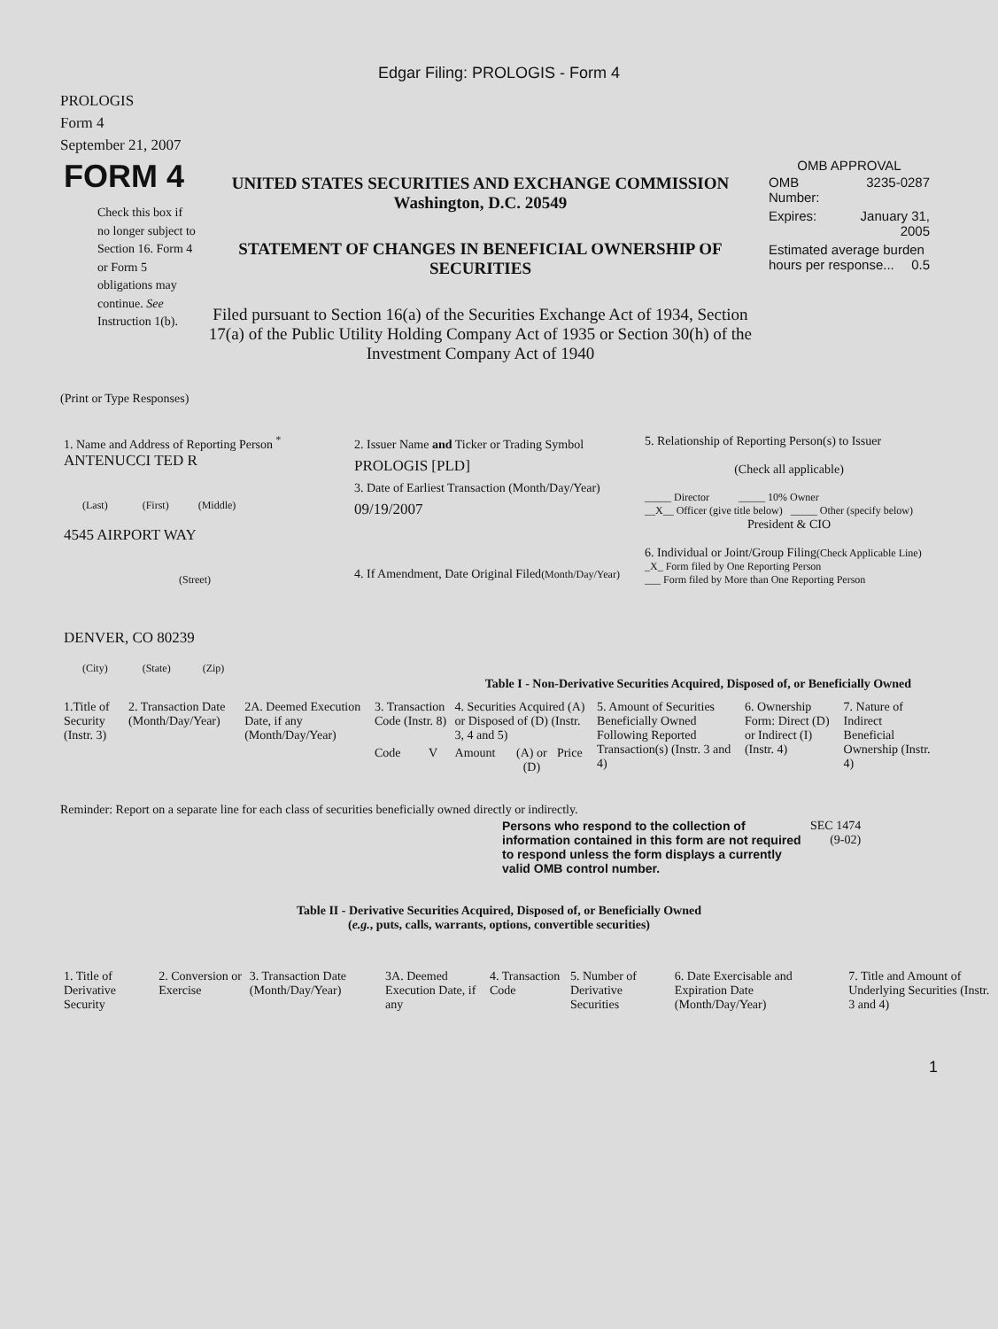Edgar Filing: PROLOGIS - Form 4
PROLOGIS
Form 4
September 21, 2007
| FORM 4 Check this box if no longer subject to Section 16. Form 4 or Form 5 obligations may continue. See Instruction 1(b). | UNITED STATES SECURITIES AND EXCHANGE COMMISSION Washington, D.C. 20549 STATEMENT OF CHANGES IN BENEFICIAL OWNERSHIP OF SECURITIES Filed pursuant to Section 16(a) of the Securities Exchange Act of 1934, Section 17(a) of the Public Utility Holding Company Act of 1935 or Section 30(h) of the Investment Company Act of 1940 | OMB APPROVAL / OMB Number: / 3235-0287 / / Expires: / January 31, 2005 / / Estimated average burden hours per response... 0.5 / / |
(Print or Type Responses)
| 1. Name and Address of Reporting Person <sup>*</sup> ANTENUCCI TED R (Last) (First) (Middle) 4545 AIRPORT WAY (Street) DENVER, CO 80239 (City) (State) (Zip) | 2. Issuer Name and Ticker or Trading Symbol PROLOGIS [PLD] 3. Date of Earliest Transaction (Month/Day/Year) 09/19/2007 4. If Amendment, Date Original Filed (Month/Day/Year) | 5. Relationship of Reporting Person(s) to Issuer (Check all applicable) _____ Director _____ 10% Owner __X__ Officer (give title below) _____ Other (specify below) President & CIO 6. Individual or Joint/Group Filing (Check Applicable Line) _X_ Form filed by One Reporting Person ___ Form filed by More than One Reporting Person |
Table I - Non-Derivative Securities Acquired, Disposed of, or Beneficially Owned
| 1.Title of Security (Instr. 3) | 2. Transaction Date (Month/Day/Year) | 2A. Deemed Execution Date, if any (Month/Day/Year) | 3. Transaction Code (Instr. 8) | | 4. Securities Acquired (A) or Disposed of (D) (Instr. 3, 4 and 5) | | | 5. Amount of Securities Beneficially Owned Following Reported Transaction(s) (Instr. 3 and 4) | 6. Ownership Form: Direct (D) or Indirect (I) (Instr. 4) | 7. Nature of Indirect Beneficial Ownership (Instr. 4) |
| --- | --- | --- | --- | --- | --- | --- | --- | --- | --- | --- |
| | | | Code | V | Amount | (A) or (D) | Price | | | |
Reminder: Report on a separate line for each class of securities beneficially owned directly or indirectly.
| Persons who respond to the collection of information contained in this form are not required to respond unless the form displays a currently valid OMB control number. | SEC 1474 (9-02) |
Table II - Derivative Securities Acquired, Disposed of, or Beneficially Owned
(e.g., puts, calls, warrants, options, convertible securities)
| 1. Title of Derivative Security | 2. Conversion or Exercise | 3. Transaction Date (Month/Day/Year) | 3A. Deemed Execution Date, if any | 4. Transaction Code | 5. Number of Derivative Securities | 6. Date Exercisable and Expiration Date (Month/Day/Year) | 7. Title and Amount of Underlying Securities (Instr. 3 and 4) |
| --- | --- | --- | --- | --- | --- | --- | --- |
1